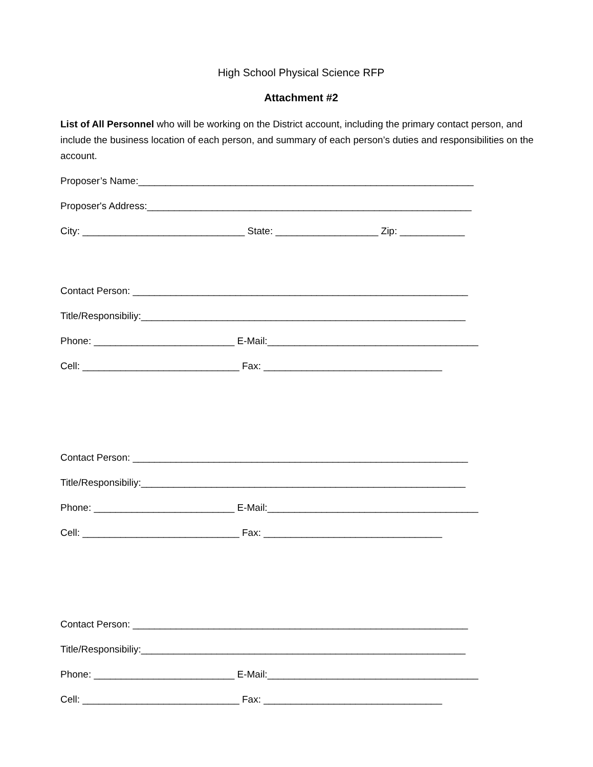High School Physical Science RFP
Attachment #2
List of All Personnel who will be working on the District account, including the primary contact person, and include the business location of each person, and summary of each person’s duties and responsibilities on the account.
Proposer’s Name:______________________________________________________________
Proposer's Address:____________________________________________________________
City: ______________________________ State: ___________________ Zip: ____________
Contact Person: ______________________________________________________________
Title/Responsibiliy:____________________________________________________________
Phone: __________________________ E-Mail:_______________________________________
Cell: _____________________________ Fax: _________________________________
Contact Person: ______________________________________________________________
Title/Responsibiliy:____________________________________________________________
Phone: __________________________ E-Mail:_______________________________________
Cell: _____________________________ Fax: _________________________________
Contact Person: ______________________________________________________________
Title/Responsibiliy:____________________________________________________________
Phone: __________________________ E-Mail:_______________________________________
Cell: _____________________________ Fax: _________________________________